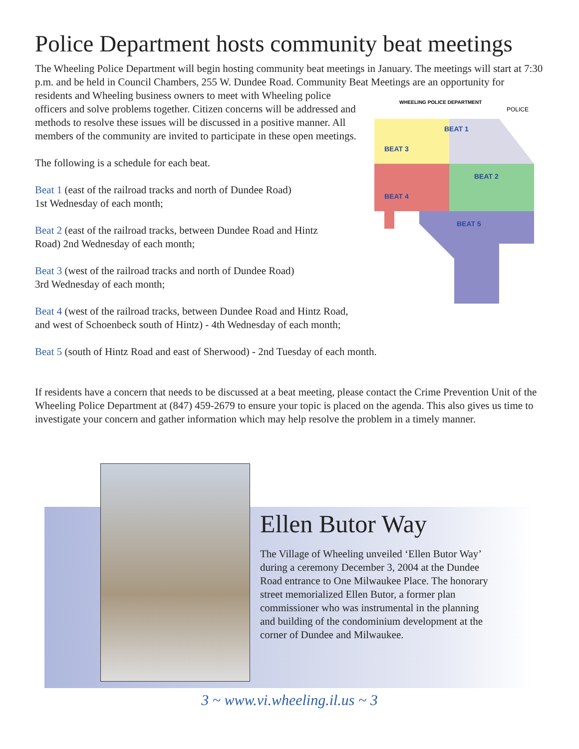Police Department hosts community beat meetings
The Wheeling Police Department will begin hosting community beat meetings in January. The meetings will start at 7:30 p.m. and be held in Council Chambers, 255 W. Dundee Road. Community Beat Meetings are an opportunity for residents and Wheeling business owners to meet with
WHEELING POLICE DEPARTMENT
POLICE
BEAT 3
BEAT 1
BEAT 2
BEAT 4
BEAT 5
Wheeling police officers and solve problems together. Citizen concerns will be addressed and methods to resolve these issues will be discussed in a positive manner. All members of the community are invited to participate in these open meetings.
The following is a schedule for each beat.
Beat 1 (east of the railroad tracks and north of Dundee Road)
1st Wednesday of each month;
Beat 2 (east of the railroad tracks, between Dundee Road and Hintz
Road) 2nd Wednesday of each month;
Beat 3 (west of the railroad tracks and north of Dundee Road)
3rd Wednesday of each month;
Beat 4 (west of the railroad tracks, between Dundee Road and Hintz Road, and west of Schoenbeck south of Hintz) - 4th Wednesday of each month;
Beat 5 (south of Hintz Road and east of Sherwood) - 2nd Tuesday of each month.
If residents have a concern that needs to be discussed at a beat meeting, please contact the Crime Prevention Unit of the Wheeling Police Department at (847) 459-2679 to ensure your topic is placed on the agenda. This also gives us time to investigate your concern and gather information which may help resolve the problem in a timely manner.
Ellen Butor Way
The Village of Wheeling unveiled ‘Ellen Butor Way’ during a ceremony December 3, 2004 at the Dundee Road entrance to One Milwaukee Place. The honorary street memorialized Ellen Butor, a former plan commissioner who was instrumental in the planning and building of the condominium development at the corner of Dundee and Milwaukee.
3 ~ www.vi.wheeling.il.us ~ 3